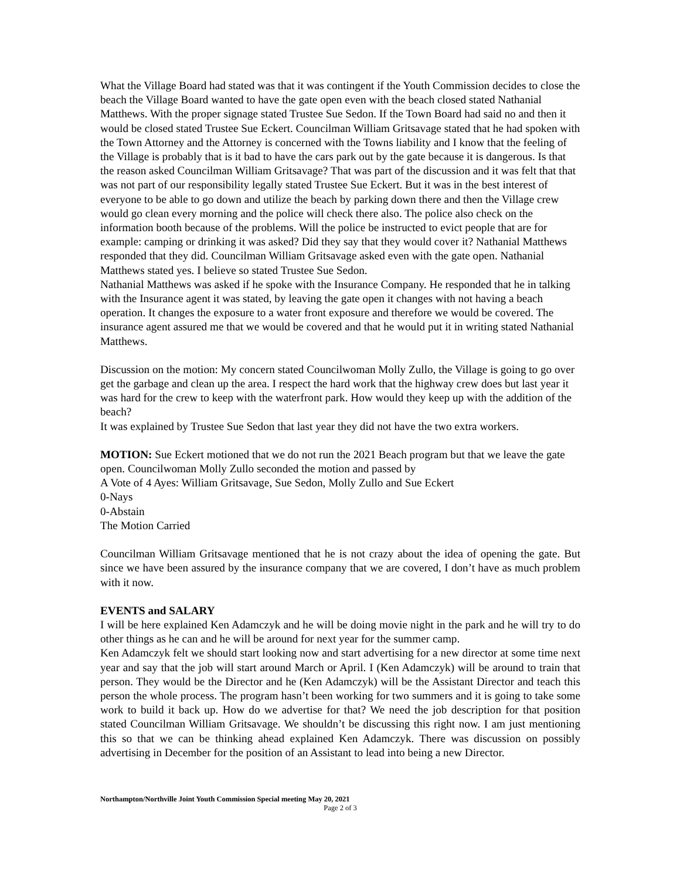What the Village Board had stated was that it was contingent if the Youth Commission decides to close the beach the Village Board wanted to have the gate open even with the beach closed stated Nathanial Matthews. With the proper signage stated Trustee Sue Sedon. If the Town Board had said no and then it would be closed stated Trustee Sue Eckert. Councilman William Gritsavage stated that he had spoken with the Town Attorney and the Attorney is concerned with the Towns liability and I know that the feeling of the Village is probably that is it bad to have the cars park out by the gate because it is dangerous. Is that the reason asked Councilman William Gritsavage? That was part of the discussion and it was felt that that was not part of our responsibility legally stated Trustee Sue Eckert. But it was in the best interest of everyone to be able to go down and utilize the beach by parking down there and then the Village crew would go clean every morning and the police will check there also. The police also check on the information booth because of the problems. Will the police be instructed to evict people that are for example: camping or drinking it was asked? Did they say that they would cover it? Nathanial Matthews responded that they did. Councilman William Gritsavage asked even with the gate open. Nathanial Matthews stated yes. I believe so stated Trustee Sue Sedon.
Nathanial Matthews was asked if he spoke with the Insurance Company. He responded that he in talking with the Insurance agent it was stated, by leaving the gate open it changes with not having a beach operation. It changes the exposure to a water front exposure and therefore we would be covered. The insurance agent assured me that we would be covered and that he would put it in writing stated Nathanial Matthews.
Discussion on the motion: My concern stated Councilwoman Molly Zullo, the Village is going to go over get the garbage and clean up the area. I respect the hard work that the highway crew does but last year it was hard for the crew to keep with the waterfront park. How would they keep up with the addition of the beach?
It was explained by Trustee Sue Sedon that last year they did not have the two extra workers.
MOTION: Sue Eckert motioned that we do not run the 2021 Beach program but that we leave the gate open. Councilwoman Molly Zullo seconded the motion and passed by
A Vote of 4 Ayes: William Gritsavage, Sue Sedon, Molly Zullo and Sue Eckert
0-Nays
0-Abstain
The Motion Carried
Councilman William Gritsavage mentioned that he is not crazy about the idea of opening the gate. But since we have been assured by the insurance company that we are covered, I don’t have as much problem with it now.
EVENTS and SALARY
I will be here explained Ken Adamczyk and he will be doing movie night in the park and he will try to do other things as he can and he will be around for next year for the summer camp.
Ken Adamczyk felt we should start looking now and start advertising for a new director at some time next year and say that the job will start around March or April. I (Ken Adamczyk) will be around to train that person. They would be the Director and he (Ken Adamczyk) will be the Assistant Director and teach this person the whole process. The program hasn’t been working for two summers and it is going to take some work to build it back up. How do we advertise for that? We need the job description for that position stated Councilman William Gritsavage. We shouldn’t be discussing this right now. I am just mentioning this so that we can be thinking ahead explained Ken Adamczyk. There was discussion on possibly advertising in December for the position of an Assistant to lead into being a new Director.
Northampton/Northville Joint Youth Commission Special meeting May 20, 2021
Page 2 of 3